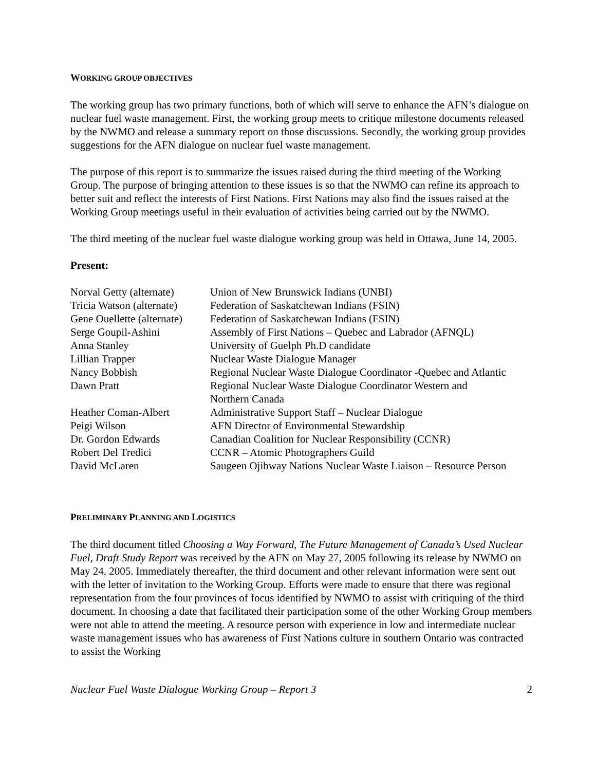WORKING GROUP OBJECTIVES
The working group has two primary functions, both of which will serve to enhance the AFN’s dialogue on nuclear fuel waste management. First, the working group meets to critique milestone documents released by the NWMO and release a summary report on those discussions. Secondly, the working group provides suggestions for the AFN dialogue on nuclear fuel waste management.
The purpose of this report is to summarize the issues raised during the third meeting of the Working Group. The purpose of bringing attention to these issues is so that the NWMO can refine its approach to better suit and reflect the interests of First Nations. First Nations may also find the issues raised at the Working Group meetings useful in their evaluation of activities being carried out by the NWMO.
The third meeting of the nuclear fuel waste dialogue working group was held in Ottawa, June 14, 2005.
Present:
| Norval Getty (alternate) | Union of New Brunswick Indians (UNBI) |
| Tricia Watson (alternate) | Federation of Saskatchewan Indians (FSIN) |
| Gene Ouellette (alternate) | Federation of Saskatchewan Indians (FSIN) |
| Serge Goupil-Ashini | Assembly of First Nations – Quebec and Labrador (AFNQL) |
| Anna Stanley | University of Guelph Ph.D candidate |
| Lillian Trapper | Nuclear Waste Dialogue Manager |
| Nancy Bobbish | Regional Nuclear Waste Dialogue Coordinator -Quebec and Atlantic |
| Dawn Pratt | Regional Nuclear Waste Dialogue Coordinator Western and Northern Canada |
| Heather Coman-Albert | Administrative Support Staff – Nuclear Dialogue |
| Peigi Wilson | AFN Director of Environmental Stewardship |
| Dr. Gordon Edwards | Canadian Coalition for Nuclear Responsibility (CCNR) |
| Robert Del Tredici | CCNR – Atomic Photographers Guild |
| David McLaren | Saugeen Ojibway Nations Nuclear Waste Liaison – Resource Person |
PRELIMINARY PLANNING AND LOGISTICS
The third document titled Choosing a Way Forward, The Future Management of Canada’s Used Nuclear Fuel, Draft Study Report was received by the AFN on May 27, 2005 following its release by NWMO on May 24, 2005. Immediately thereafter, the third document and other relevant information were sent out with the letter of invitation to the Working Group. Efforts were made to ensure that there was regional representation from the four provinces of focus identified by NWMO to assist with critiquing of the third document. In choosing a date that facilitated their participation some of the other Working Group members were not able to attend the meeting. A resource person with experience in low and intermediate nuclear waste management issues who has awareness of First Nations culture in southern Ontario was contracted to assist the Working
Nuclear Fuel Waste Dialogue Working Group – Report 3 2